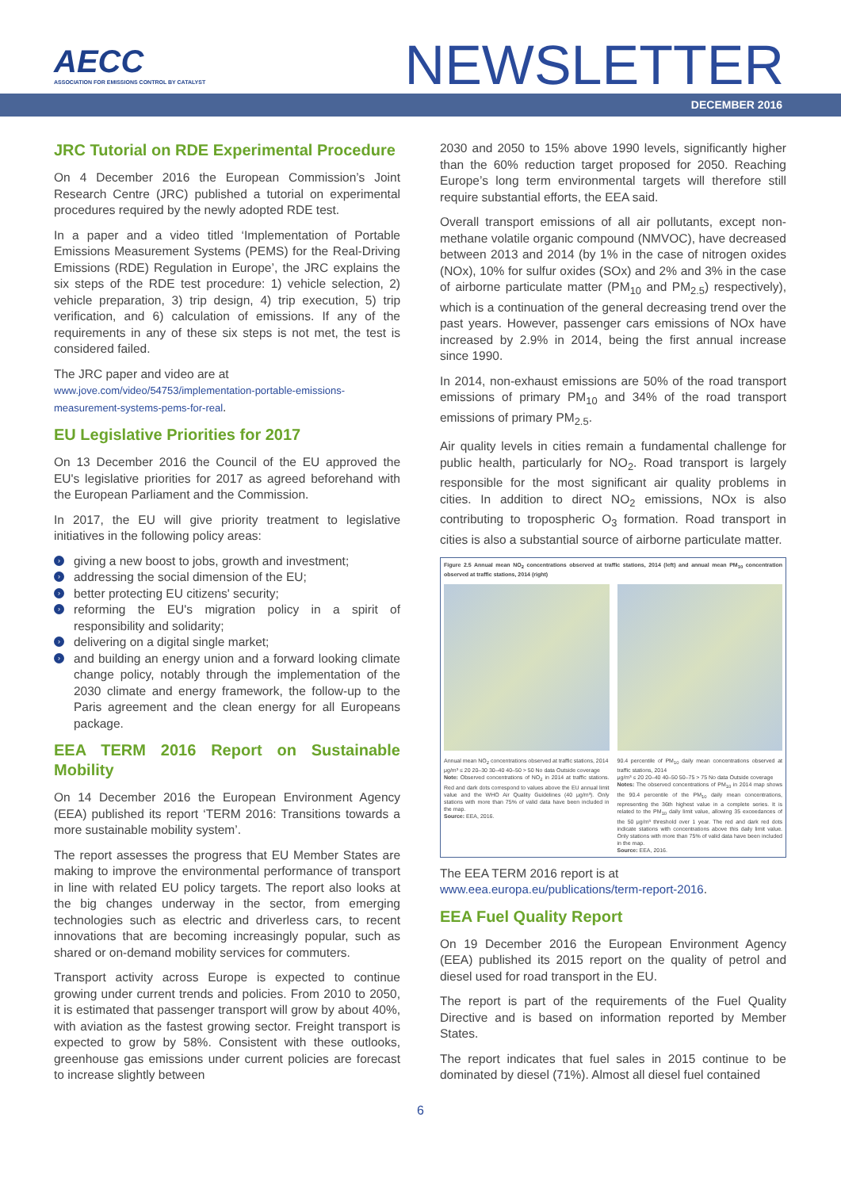AECC
ASSOCIATION FOR EMISSIONS CONTROL BY CATALYST
NEWSLETTER
DECEMBER 2016
JRC Tutorial on RDE Experimental Procedure
On 4 December 2016 the European Commission’s Joint Research Centre (JRC) published a tutorial on experimental procedures required by the newly adopted RDE test.
In a paper and a video titled ‘Implementation of Portable Emissions Measurement Systems (PEMS) for the Real-Driving Emissions (RDE) Regulation in Europe’, the JRC explains the six steps of the RDE test procedure: 1) vehicle selection, 2) vehicle preparation, 3) trip design, 4) trip execution, 5) trip verification, and 6) calculation of emissions. If any of the requirements in any of these six steps is not met, the test is considered failed.
The JRC paper and video are at
www.jove.com/video/54753/implementation-portable-emissions-measurement-systems-pems-for-real.
EU Legislative Priorities for 2017
On 13 December 2016 the Council of the EU approved the EU's legislative priorities for 2017 as agreed beforehand with the European Parliament and the Commission.
In 2017, the EU will give priority treatment to legislative initiatives in the following policy areas:
› giving a new boost to jobs, growth and investment;
› addressing the social dimension of the EU;
› better protecting EU citizens' security;
› reforming the EU's migration policy in a spirit of responsibility and solidarity;
› delivering on a digital single market;
› and building an energy union and a forward looking climate change policy, notably through the implementation of the 2030 climate and energy framework, the follow-up to the Paris agreement and the clean energy for all Europeans package.
EEA TERM 2016 Report on Sustainable Mobility
On 14 December 2016 the European Environment Agency (EEA) published its report ‘TERM 2016: Transitions towards a more sustainable mobility system’.
The report assesses the progress that EU Member States are making to improve the environmental performance of transport in line with related EU policy targets. The report also looks at the big changes underway in the sector, from emerging technologies such as electric and driverless cars, to recent innovations that are becoming increasingly popular, such as shared or on-demand mobility services for commuters.
Transport activity across Europe is expected to continue growing under current trends and policies. From 2010 to 2050, it is estimated that passenger transport will grow by about 40%, with aviation as the fastest growing sector. Freight transport is expected to grow by 58%. Consistent with these outlooks, greenhouse gas emissions under current policies are forecast to increase slightly between
2030 and 2050 to 15% above 1990 levels, significantly higher than the 60% reduction target proposed for 2050. Reaching Europe’s long term environmental targets will therefore still require substantial efforts, the EEA said.
Overall transport emissions of all air pollutants, except non-methane volatile organic compound (NMVOC), have decreased between 2013 and 2014 (by 1% in the case of nitrogen oxides (NOx), 10% for sulfur oxides (SOx) and 2% and 3% in the case of airborne particulate matter (PM<sub>10</sub> and PM<sub>2.5</sub>) respectively), which is a continuation of the general decreasing trend over the past years. However, passenger cars emissions of NOx have increased by 2.9% in 2014, being the first annual increase since 1990.
In 2014, non-exhaust emissions are 50% of the road transport emissions of primary PM<sub>10</sub> and 34% of the road transport emissions of primary PM<sub>2.5</sub>.
Air quality levels in cities remain a fundamental challenge for public health, particularly for NO<sub>2</sub>. Road transport is largely responsible for the most significant air quality problems in cities. In addition to direct NO<sub>2</sub> emissions, NOx is also contributing to tropospheric O<sub>3</sub> formation. Road transport in cities is also a substantial source of airborne particulate matter.
Figure 2.5 Annual mean NO<sub>2</sub> concentrations observed at traffic stations, 2014 (left) and annual mean PM<sub>10</sub> concentration observed at traffic stations, 2014 (right)
Annual mean NO<sub>2</sub> concentrations observed at traffic stations, 2014
μg/m³ ≤ 20 20–30 30–40 40–50 > 50 No data Outside coverage
Note: Observed concentrations of NO<sub>2</sub> in 2014 at traffic stations. Red and dark dots correspond to values above the EU annual limit value and the WHO Air Quality Guidelines (40 μg/m³). Only stations with more than 75% of valid data have been included in the map.
Source: EEA, 2016.
90.4 percentile of PM<sub>10</sub> daily mean concentrations observed at traffic stations, 2014
μg/m³ ≤ 20 20–40 40–50 50–75 > 75 No data Outside coverage
Notes: The observed concentrations of PM<sub>10</sub> in 2014 map shows the 90.4 percentile of the PM<sub>10</sub> daily mean concentrations, representing the 36th highest value in a complete series. It is related to the PM<sub>10</sub> daily limit value, allowing 35 exceedances of the 50 μg/m³ threshold over 1 year. The red and dark red dots indicate stations with concentrations above this daily limit value. Only stations with more than 75% of valid data have been included in the map.
Source: EEA, 2016.
The EEA TERM 2016 report is at
www.eea.europa.eu/publications/term-report-2016.
EEA Fuel Quality Report
On 19 December 2016 the European Environment Agency (EEA) published its 2015 report on the quality of petrol and diesel used for road transport in the EU.
The report is part of the requirements of the Fuel Quality Directive and is based on information reported by Member States.
The report indicates that fuel sales in 2015 continue to be dominated by diesel (71%). Almost all diesel fuel contained
6